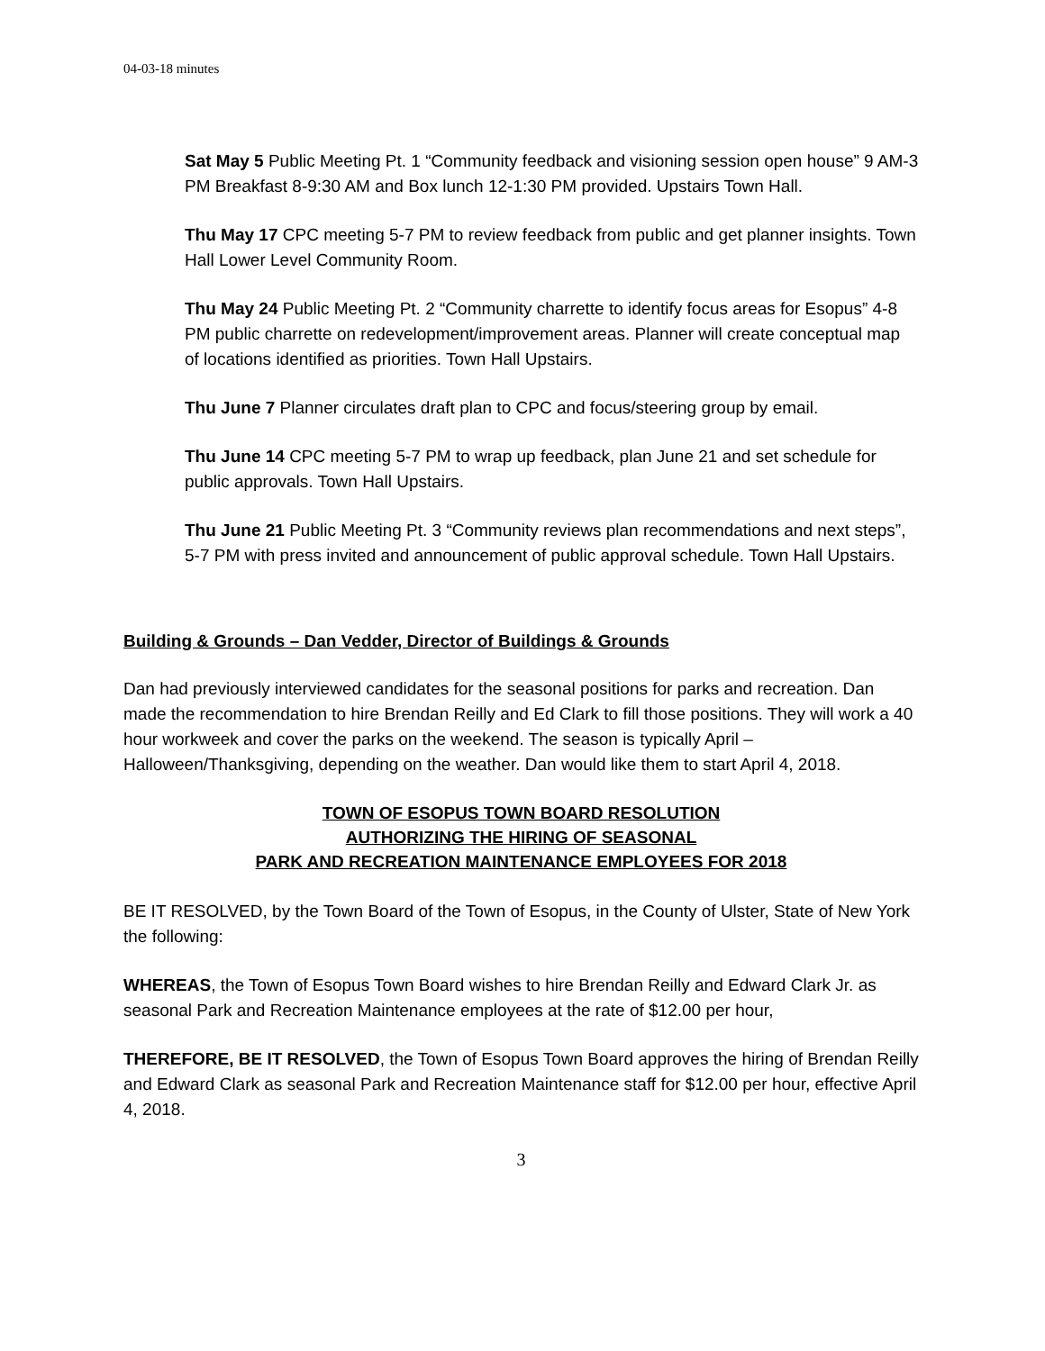04-03-18 minutes
Sat May 5 Public Meeting Pt. 1 “Community feedback and visioning session open house” 9 AM-3 PM Breakfast 8-9:30 AM and Box lunch 12-1:30 PM provided. Upstairs Town Hall.
Thu May 17 CPC meeting 5-7 PM to review feedback from public and get planner insights. Town Hall Lower Level Community Room.
Thu May 24 Public Meeting Pt. 2 “Community charrette to identify focus areas for Esopus” 4-8 PM public charrette on redevelopment/improvement areas. Planner will create conceptual map of locations identified as priorities. Town Hall Upstairs.
Thu June 7 Planner circulates draft plan to CPC and focus/steering group by email.
Thu June 14 CPC meeting 5-7 PM to wrap up feedback, plan June 21 and set schedule for public approvals. Town Hall Upstairs.
Thu June 21 Public Meeting Pt. 3 “Community reviews plan recommendations and next steps”, 5-7 PM with press invited and announcement of public approval schedule. Town Hall Upstairs.
Building & Grounds – Dan Vedder, Director of Buildings & Grounds
Dan had previously interviewed candidates for the seasonal positions for parks and recreation. Dan made the recommendation to hire Brendan Reilly and Ed Clark to fill those positions. They will work a 40 hour workweek and cover the parks on the weekend. The season is typically April – Halloween/Thanksgiving, depending on the weather. Dan would like them to start April 4, 2018.
TOWN OF ESOPUS TOWN BOARD RESOLUTION
AUTHORIZING THE HIRING OF SEASONAL
PARK AND RECREATION MAINTENANCE EMPLOYEES FOR 2018
BE IT RESOLVED, by the Town Board of the Town of Esopus, in the County of Ulster, State of New York the following:
WHEREAS, the Town of Esopus Town Board wishes to hire Brendan Reilly and Edward Clark Jr. as seasonal Park and Recreation Maintenance employees at the rate of $12.00 per hour,
THEREFORE, BE IT RESOLVED, the Town of Esopus Town Board approves the hiring of Brendan Reilly and Edward Clark as seasonal Park and Recreation Maintenance staff for $12.00 per hour, effective April 4, 2018.
3